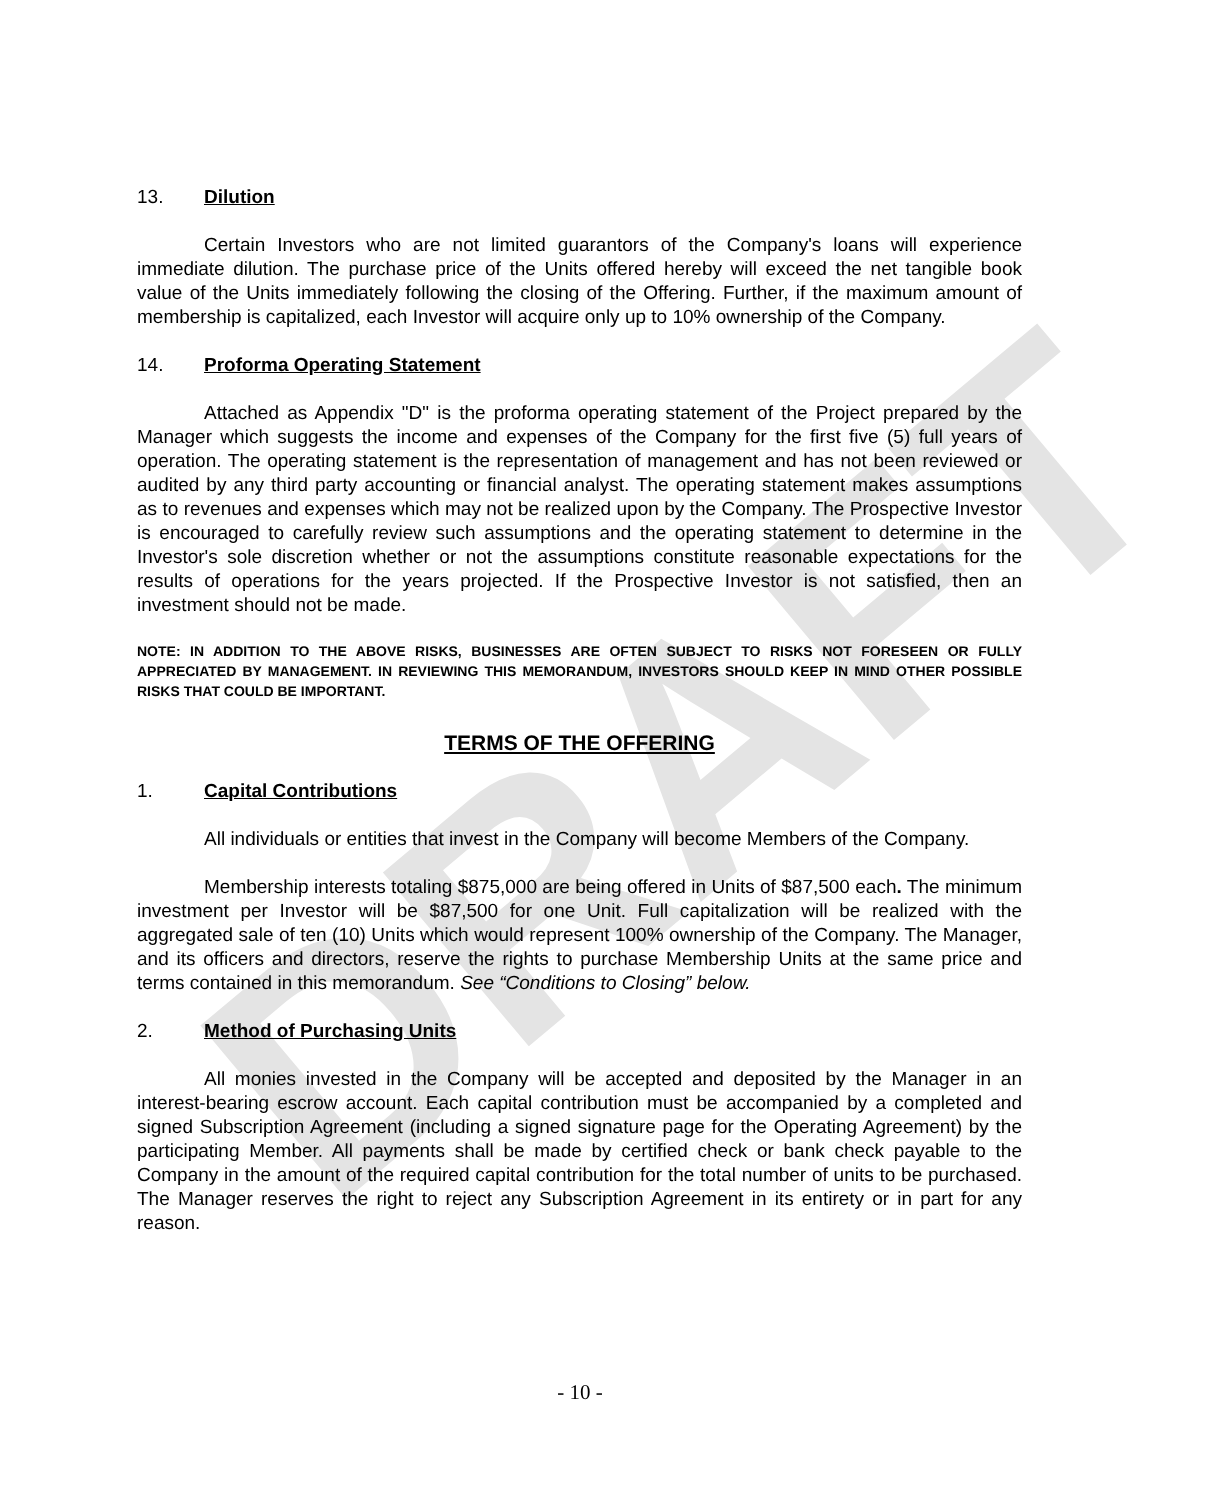DRAFT
13. Dilution
Certain Investors who are not limited guarantors of the Company's loans will experience immediate dilution. The purchase price of the Units offered hereby will exceed the net tangible book value of the Units immediately following the closing of the Offering. Further, if the maximum amount of membership is capitalized, each Investor will acquire only up to 10% ownership of the Company.
14. Proforma Operating Statement
Attached as Appendix "D" is the proforma operating statement of the Project prepared by the Manager which suggests the income and expenses of the Company for the first five (5) full years of operation. The operating statement is the representation of management and has not been reviewed or audited by any third party accounting or financial analyst. The operating statement makes assumptions as to revenues and expenses which may not be realized upon by the Company. The Prospective Investor is encouraged to carefully review such assumptions and the operating statement to determine in the Investor's sole discretion whether or not the assumptions constitute reasonable expectations for the results of operations for the years projected. If the Prospective Investor is not satisfied, then an investment should not be made.
NOTE: IN ADDITION TO THE ABOVE RISKS, BUSINESSES ARE OFTEN SUBJECT TO RISKS NOT FORESEEN OR FULLY APPRECIATED BY MANAGEMENT. IN REVIEWING THIS MEMORANDUM, INVESTORS SHOULD KEEP IN MIND OTHER POSSIBLE RISKS THAT COULD BE IMPORTANT.
TERMS OF THE OFFERING
1. Capital Contributions
All individuals or entities that invest in the Company will become Members of the Company.
Membership interests totaling $875,000 are being offered in Units of $87,500 each. The minimum investment per Investor will be $87,500 for one Unit. Full capitalization will be realized with the aggregated sale of ten (10) Units which would represent 100% ownership of the Company. The Manager, and its officers and directors, reserve the rights to purchase Membership Units at the same price and terms contained in this memorandum. See “Conditions to Closing” below.
2. Method of Purchasing Units
All monies invested in the Company will be accepted and deposited by the Manager in an interest-bearing escrow account. Each capital contribution must be accompanied by a completed and signed Subscription Agreement (including a signed signature page for the Operating Agreement) by the participating Member. All payments shall be made by certified check or bank check payable to the Company in the amount of the required capital contribution for the total number of units to be purchased. The Manager reserves the right to reject any Subscription Agreement in its entirety or in part for any reason.
- 10 -